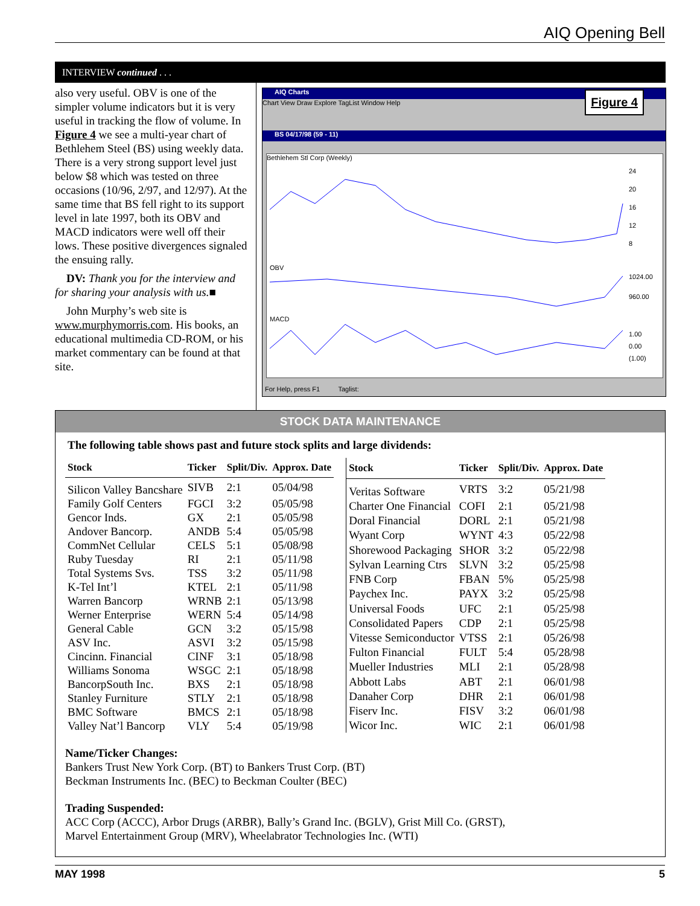AIQ Opening Bell
INTERVIEW continued . . .
also very useful. OBV is one of the simpler volume indicators but it is very useful in tracking the flow of volume. In Figure 4 we see a multi-year chart of Bethlehem Steel (BS) using weekly data. There is a very strong support level just below $8 which was tested on three occasions (10/96, 2/97, and 12/97). At the same time that BS fell right to its support level in late 1997, both its OBV and MACD indicators were well off their lows. These positive divergences signaled the ensuing rally.
DV: Thank you for the interview and for sharing your analysis with us.■
John Murphy’s web site is www.murphymorris.com. His books, an educational multimedia CD-ROM, or his market commentary can be found at that site.
AIQ Charts
Chart View Draw Explore TagList Window Help
BS 04/17/98 (59 - 11)
Figure 4
Bethlehem Stl Corp (Weekly)
24
20
16
12
8
OBV
1024.00
960.00
MACD
1.00
0.00
(1.00)
For Help, press F1 Taglist:
STOCK DATA MAINTENANCE
The following table shows past and future stock splits and large dividends:
| Stock | Ticker | Split/Div. | Approx. Date |
| --- | --- | --- | --- |
| Silicon Valley Bancshare | SIVB | 2:1 | 05/04/98 |
| Family Golf Centers | FGCI | 3:2 | 05/05/98 |
| Gencor Inds. | GX | 2:1 | 05/05/98 |
| Andover Bancorp. | ANDB | 5:4 | 05/05/98 |
| CommNet Cellular | CELS | 5:1 | 05/08/98 |
| Ruby Tuesday | RI | 2:1 | 05/11/98 |
| Total Systems Svs. | TSS | 3:2 | 05/11/98 |
| K-Tel Int’l | KTEL | 2:1 | 05/11/98 |
| Warren Bancorp | WRNB | 2:1 | 05/13/98 |
| Werner Enterprise | WERN | 5:4 | 05/14/98 |
| General Cable | GCN | 3:2 | 05/15/98 |
| ASV Inc. | ASVI | 3:2 | 05/15/98 |
| Cincinn. Financial | CINF | 3:1 | 05/18/98 |
| Williams Sonoma | WSGC | 2:1 | 05/18/98 |
| BancorpSouth Inc. | BXS | 2:1 | 05/18/98 |
| Stanley Furniture | STLY | 2:1 | 05/18/98 |
| BMC Software | BMCS | 2:1 | 05/18/98 |
| Valley Nat’l Bancorp | VLY | 5:4 | 05/19/98 |
| Stock | Ticker | Split/Div. | Approx. Date |
| --- | --- | --- | --- |
| Veritas Software | VRTS | 3:2 | 05/21/98 |
| Charter One Financial | COFI | 2:1 | 05/21/98 |
| Doral Financial | DORL | 2:1 | 05/21/98 |
| Wyant Corp | WYNT | 4:3 | 05/22/98 |
| Shorewood Packaging | SHOR | 3:2 | 05/22/98 |
| Sylvan Learning Ctrs | SLVN | 3:2 | 05/25/98 |
| FNB Corp | FBAN | 5% | 05/25/98 |
| Paychex Inc. | PAYX | 3:2 | 05/25/98 |
| Universal Foods | UFC | 2:1 | 05/25/98 |
| Consolidated Papers | CDP | 2:1 | 05/25/98 |
| Vitesse Semiconductor | VTSS | 2:1 | 05/26/98 |
| Fulton Financial | FULT | 5:4 | 05/28/98 |
| Mueller Industries | MLI | 2:1 | 05/28/98 |
| Abbott Labs | ABT | 2:1 | 06/01/98 |
| Danaher Corp | DHR | 2:1 | 06/01/98 |
| Fiserv Inc. | FISV | 3:2 | 06/01/98 |
| Wicor Inc. | WIC | 2:1 | 06/01/98 |
Name/Ticker Changes:
Bankers Trust New York Corp. (BT) to Bankers Trust Corp. (BT)
Beckman Instruments Inc. (BEC) to Beckman Coulter (BEC)
Trading Suspended:
ACC Corp (ACCC), Arbor Drugs (ARBR), Bally’s Grand Inc. (BGLV), Grist Mill Co. (GRST),
Marvel Entertainment Group (MRV), Wheelabrator Technologies Inc. (WTI)
MAY 1998 5